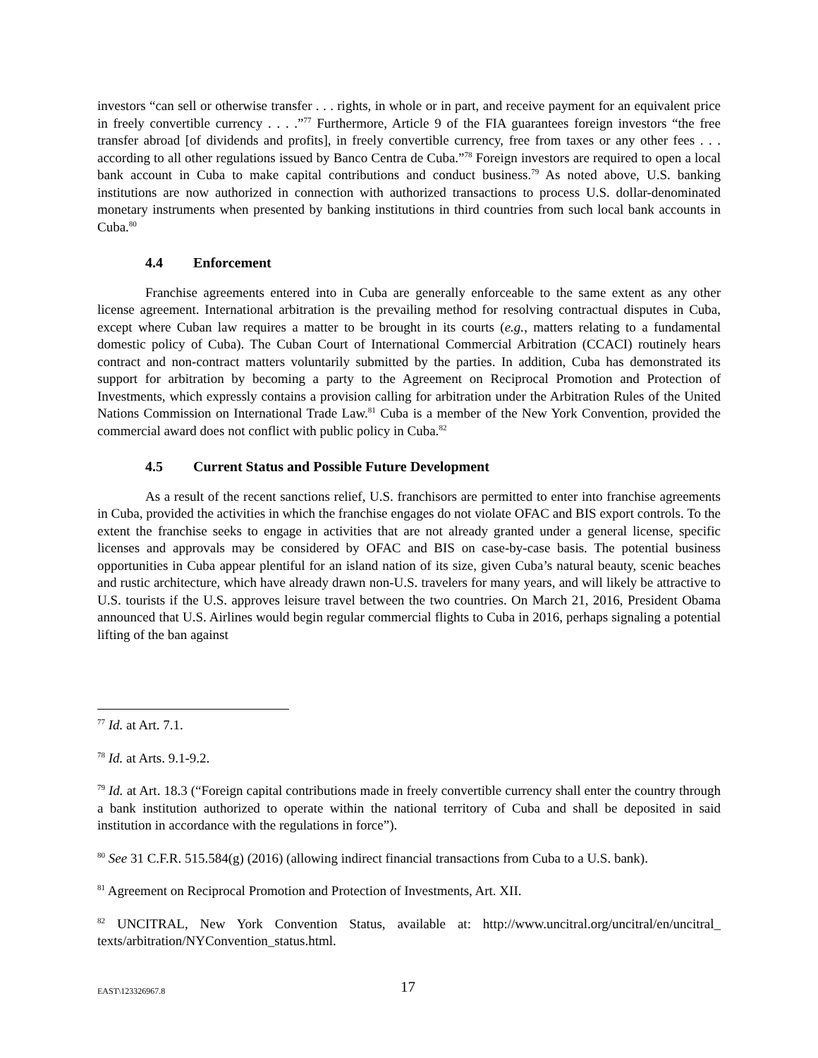investors “can sell or otherwise transfer . . . rights, in whole or in part, and receive payment for an equivalent price in freely convertible currency . . . .”<sup>77</sup> Furthermore, Article 9 of the FIA guarantees foreign investors “the free transfer abroad [of dividends and profits], in freely convertible currency, free from taxes or any other fees . . . according to all other regulations issued by Banco Centra de Cuba.”<sup>78</sup> Foreign investors are required to open a local bank account in Cuba to make capital contributions and conduct business.<sup>79</sup> As noted above, U.S. banking institutions are now authorized in connection with authorized transactions to process U.S. dollar-denominated monetary instruments when presented by banking institutions in third countries from such local bank accounts in Cuba.<sup>80</sup>
4.4 Enforcement
Franchise agreements entered into in Cuba are generally enforceable to the same extent as any other license agreement. International arbitration is the prevailing method for resolving contractual disputes in Cuba, except where Cuban law requires a matter to be brought in its courts (e.g., matters relating to a fundamental domestic policy of Cuba). The Cuban Court of International Commercial Arbitration (CCACI) routinely hears contract and non-contract matters voluntarily submitted by the parties. In addition, Cuba has demonstrated its support for arbitration by becoming a party to the Agreement on Reciprocal Promotion and Protection of Investments, which expressly contains a provision calling for arbitration under the Arbitration Rules of the United Nations Commission on International Trade Law.<sup>81</sup> Cuba is a member of the New York Convention, provided the commercial award does not conflict with public policy in Cuba.<sup>82</sup>
4.5 Current Status and Possible Future Development
As a result of the recent sanctions relief, U.S. franchisors are permitted to enter into franchise agreements in Cuba, provided the activities in which the franchise engages do not violate OFAC and BIS export controls. To the extent the franchise seeks to engage in activities that are not already granted under a general license, specific licenses and approvals may be considered by OFAC and BIS on case-by-case basis. The potential business opportunities in Cuba appear plentiful for an island nation of its size, given Cuba’s natural beauty, scenic beaches and rustic architecture, which have already drawn non-U.S. travelers for many years, and will likely be attractive to U.S. tourists if the U.S. approves leisure travel between the two countries. On March 21, 2016, President Obama announced that U.S. Airlines would begin regular commercial flights to Cuba in 2016, perhaps signaling a potential lifting of the ban against
<sup>77</sup> Id. at Art. 7.1.
<sup>78</sup> Id. at Arts. 9.1-9.2.
<sup>79</sup> Id. at Art. 18.3 (“Foreign capital contributions made in freely convertible currency shall enter the country through a bank institution authorized to operate within the national territory of Cuba and shall be deposited in said institution in accordance with the regulations in force”).
<sup>80</sup> See 31 C.F.R. 515.584(g) (2016) (allowing indirect financial transactions from Cuba to a U.S. bank).
<sup>81</sup> Agreement on Reciprocal Promotion and Protection of Investments, Art. XII.
<sup>82</sup> UNCITRAL, New York Convention Status, available at: http://www.uncitral.org/uncitral/en/uncitral_ texts/arbitration/NYConvention_status.html.
EAST\123326967.8
17